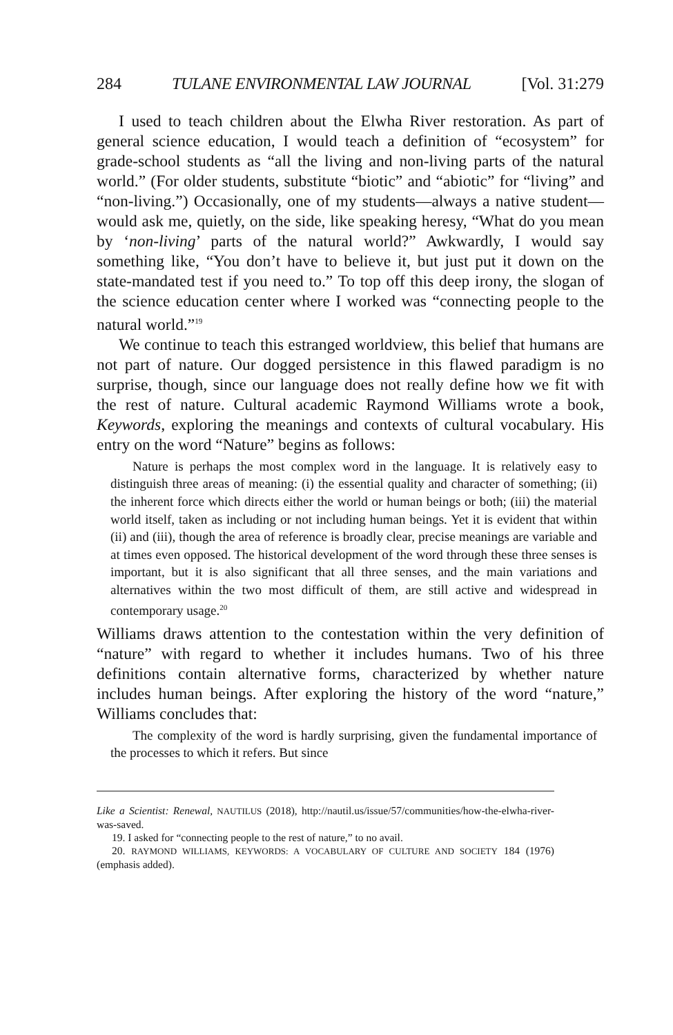284 TULANE ENVIRONMENTAL LAW JOURNAL [Vol. 31:279
I used to teach children about the Elwha River restoration. As part of general science education, I would teach a definition of “ecosystem” for grade-school students as “all the living and non-living parts of the natural world.” (For older students, substitute “biotic” and “abiotic” for “living” and “non-living.”) Occasionally, one of my students—always a native student—would ask me, quietly, on the side, like speaking heresy, “What do you mean by ‘non-living’ parts of the natural world?” Awkwardly, I would say something like, “You don’t have to believe it, but just put it down on the state-mandated test if you need to.” To top off this deep irony, the slogan of the science education center where I worked was “connecting people to the natural world.”<sup>19</sup>
We continue to teach this estranged worldview, this belief that humans are not part of nature. Our dogged persistence in this flawed paradigm is no surprise, though, since our language does not really define how we fit with the rest of nature. Cultural academic Raymond Williams wrote a book, Keywords, exploring the meanings and contexts of cultural vocabulary. His entry on the word “Nature” begins as follows:
Nature is perhaps the most complex word in the language. It is relatively easy to distinguish three areas of meaning: (i) the essential quality and character of something; (ii) the inherent force which directs either the world or human beings or both; (iii) the material world itself, taken as including or not including human beings. Yet it is evident that within (ii) and (iii), though the area of reference is broadly clear, precise meanings are variable and at times even opposed. The historical development of the word through these three senses is important, but it is also significant that all three senses, and the main variations and alternatives within the two most difficult of them, are still active and widespread in contemporary usage.<sup>20</sup>
Williams draws attention to the contestation within the very definition of “nature” with regard to whether it includes humans. Two of his three definitions contain alternative forms, characterized by whether nature includes human beings. After exploring the history of the word “nature,” Williams concludes that:
The complexity of the word is hardly surprising, given the fundamental importance of the processes to which it refers. But since
Like a Scientist: Renewal, NAUTILUS (2018), http://nautil.us/issue/57/communities/how-the-elwha-river-was-saved.
19. I asked for “connecting people to the rest of nature,” to no avail.
20. RAYMOND WILLIAMS, KEYWORDS: A VOCABULARY OF CULTURE AND SOCIETY 184 (1976) (emphasis added).